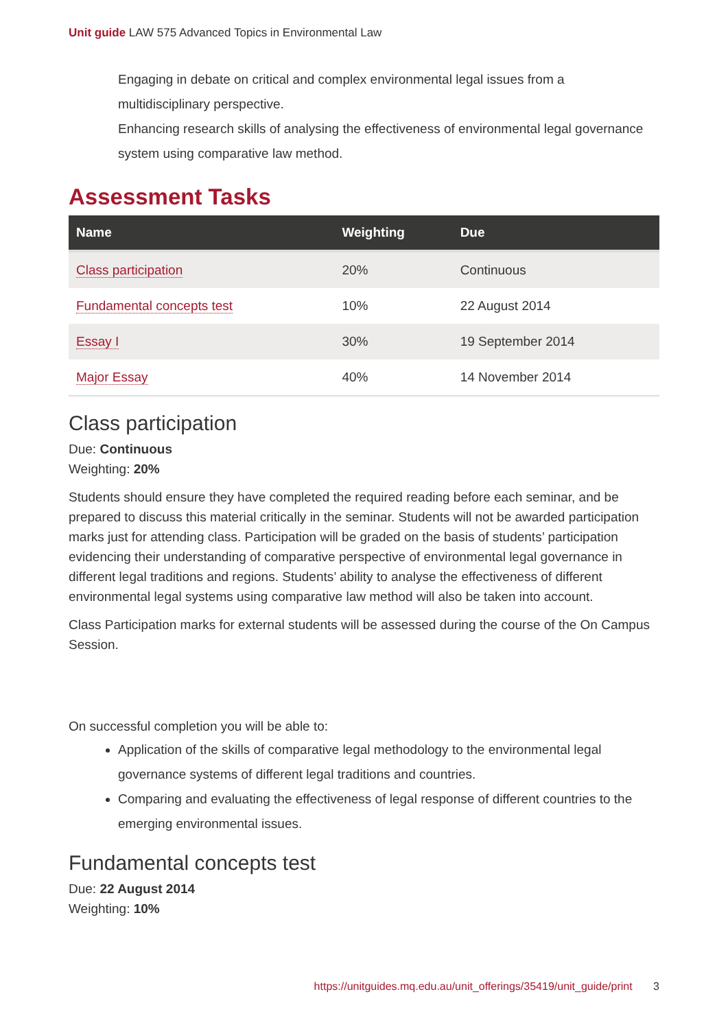Unit guide LAW 575 Advanced Topics in Environmental Law
Engaging in debate on critical and complex environmental legal issues from a multidisciplinary perspective.
Enhancing research skills of analysing the effectiveness of environmental legal governance system using comparative law method.
Assessment Tasks
| Name | Weighting | Due |
| --- | --- | --- |
| Class participation | 20% | Continuous |
| Fundamental concepts test | 10% | 22 August 2014 |
| Essay I | 30% | 19 September 2014 |
| Major Essay | 40% | 14 November 2014 |
Class participation
Due: Continuous
Weighting: 20%
Students should ensure they have completed the required reading before each seminar, and be prepared to discuss this material critically in the seminar. Students will not be awarded participation marks just for attending class. Participation will be graded on the basis of students’ participation evidencing their understanding of comparative perspective of environmental legal governance in different legal traditions and regions. Students’ ability to analyse the effectiveness of different environmental legal systems using comparative law method will also be taken into account.
Class Participation marks for external students will be assessed during the course of the On Campus Session.
On successful completion you will be able to:
Application of the skills of comparative legal methodology to the environmental legal governance systems of different legal traditions and countries.
Comparing and evaluating the effectiveness of legal response of different countries to the emerging environmental issues.
Fundamental concepts test
Due: 22 August 2014
Weighting: 10%
https://unitguides.mq.edu.au/unit_offerings/35419/unit_guide/print 3